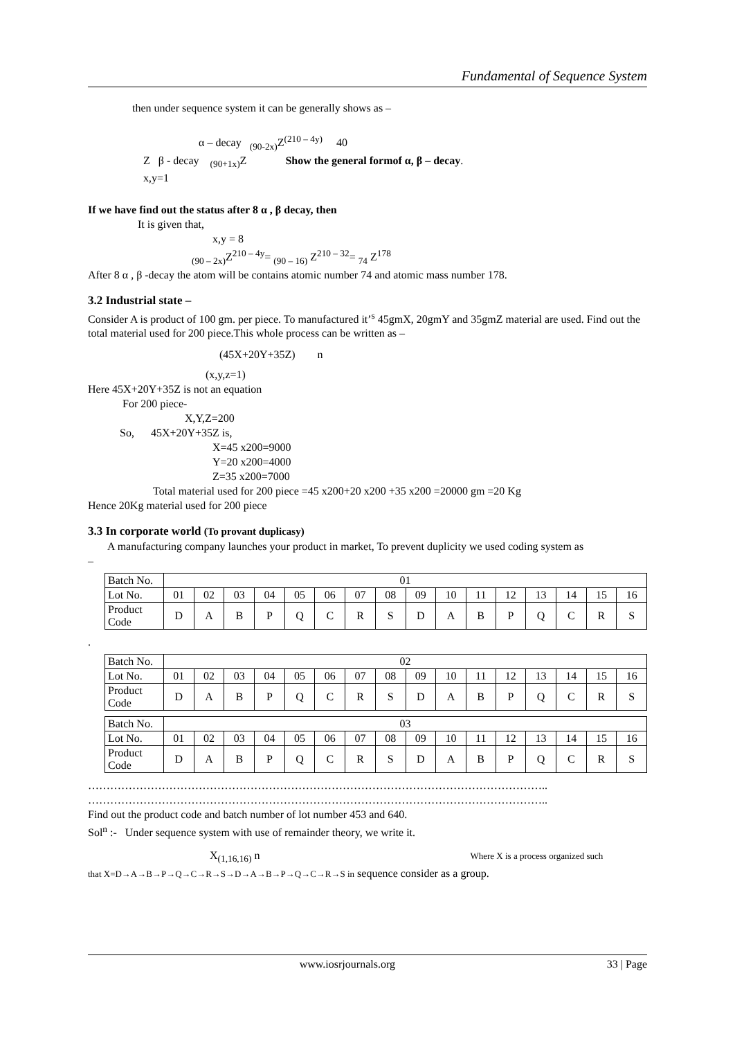Fundamental of Sequence System
then under sequence system it can be generally shows as –
α – decay <sub>(90-2x)</sub>Z<sup>(210 – 4y)</sup> 40
Z β - decay <sub>(90+1x)</sub>Z Show the general formof α, β – decay.
x,y=1
If we have find out the status after 8 α , β decay, then
It is given that,
x,y = 8
<sub>(90 – 2x)</sub>Z<sup>210 – 4y</sup>= <sub>(90 – 16)</sub> Z<sup>210 – 32</sup>= <sub>74</sub> Z<sup>178</sup>
After 8 α , β -decay the atom will be contains atomic number 74 and atomic mass number 178.
3.2 Industrial state –
Consider A is product of 100 gm. per piece. To manufactured it’<sup>s</sup> 45gmX, 20gmY and 35gmZ material are used. Find out the total material used for 200 piece.This whole process can be written as –
(45X+20Y+35Z) n
(x,y,z=1)
Here 45X+20Y+35Z is not an equation
For 200 piece-
X,Y,Z=200
So, 45X+20Y+35Z is,
X=45 x200=9000
Y=20 x200=4000
Z=35 x200=7000
Total material used for 200 piece =45 x200+20 x200 +35 x200 =20000 gm =20 Kg
Hence 20Kg material used for 200 piece
3.3 In corporate world (To provant duplicasy)
A manufacturing company launches your product in market, To prevent duplicity we used coding system as
–
| Batch No. | 01 | | | | | | | | | | | | | | | |
| Lot No. | 01 | 02 | 03 | 04 | 05 | 06 | 07 | 08 | 09 | 10 | 11 | 12 | 13 | 14 | 15 | 16 |
| Product Code | D | A | B | P | Q | C | R | S | D | A | B | P | Q | C | R | S |
.
| Batch No. | 02 | | | | | | | | | | | | | | | |
| Lot No. | 01 | 02 | 03 | 04 | 05 | 06 | 07 | 08 | 09 | 10 | 11 | 12 | 13 | 14 | 15 | 16 |
| Product Code | D | A | B | P | Q | C | R | S | D | A | B | P | Q | C | R | S |
| Batch No. | 03 | | | | | | | | | | | | | | | |
| Lot No. | 01 | 02 | 03 | 04 | 05 | 06 | 07 | 08 | 09 | 10 | 11 | 12 | 13 | 14 | 15 | 16 |
| Product Code | D | A | B | P | Q | C | R | S | D | A | B | P | Q | C | R | S |
……………………………………………………………………………………………………………..
……………………………………………………………………………………………………………..
Find out the product code and batch number of lot number 453 and 640.
Sol<sup>n</sup> :- Under sequence system with use of remainder theory, we write it.
X<sub>(1,16,16)</sub> n Where X is a process organized such
that X=D→A→B→P→Q→C→R→S→D→A→B→P→Q→C→R→S in sequence consider as a group.
www.iosrjournals.org 33 | Page